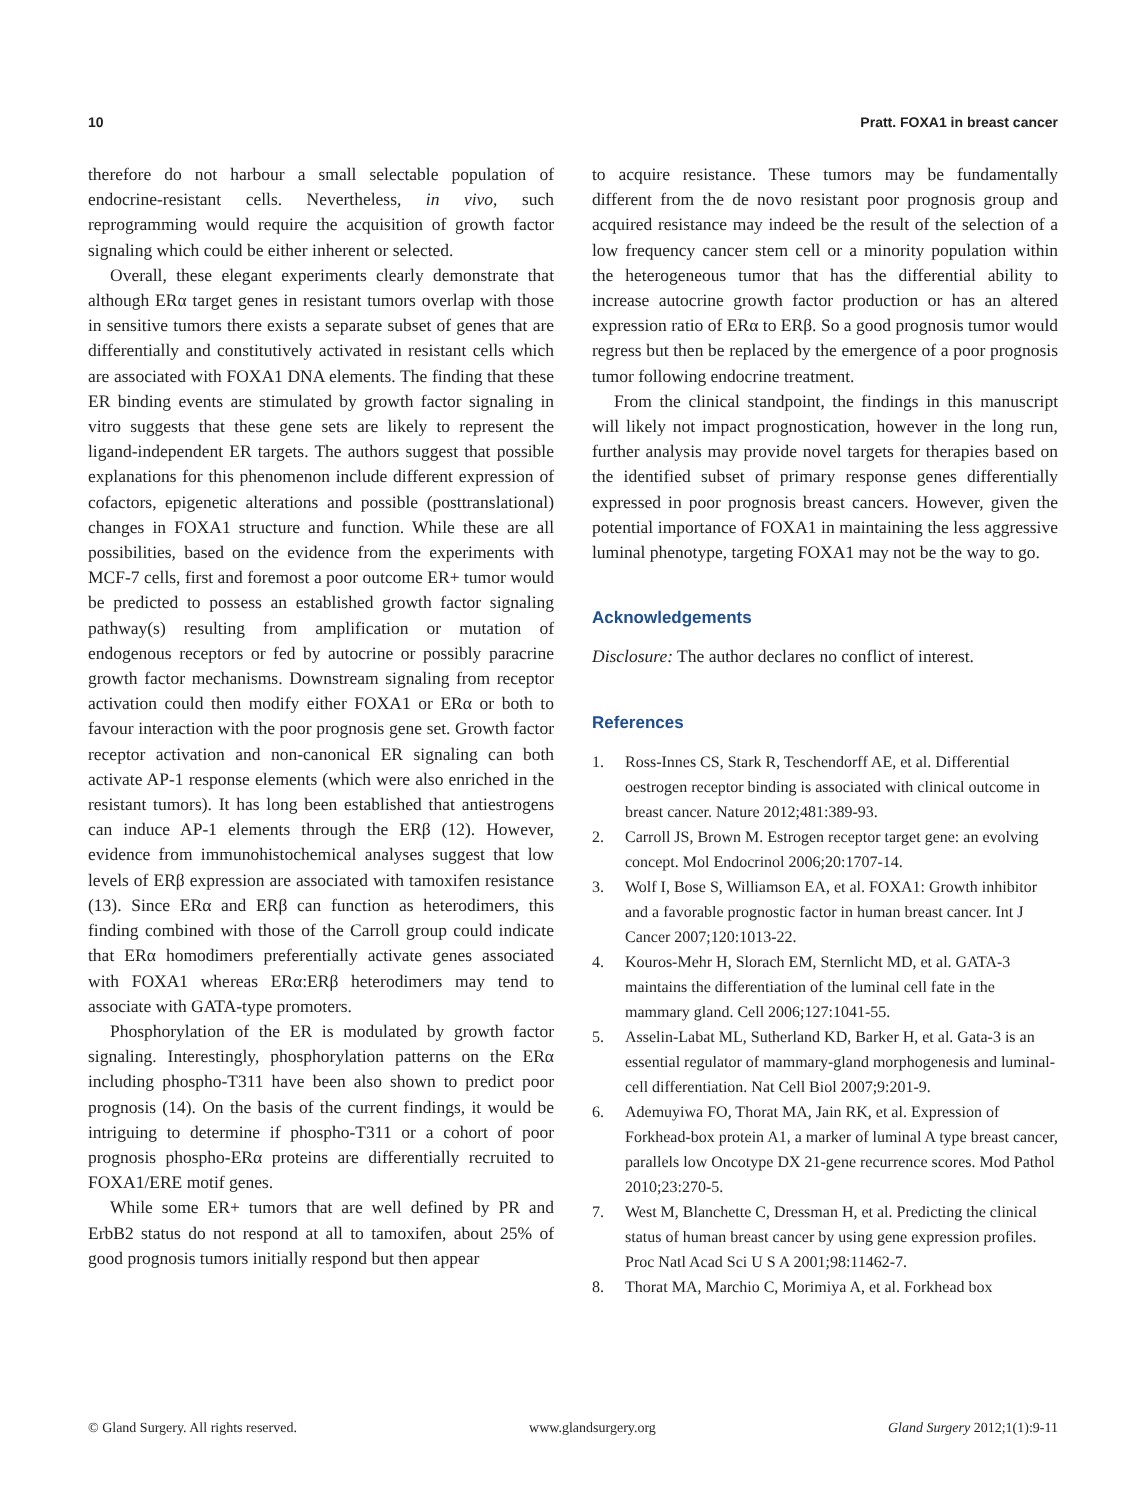10 Pratt. FOXA1 in breast cancer
therefore do not harbour a small selectable population of endocrine-resistant cells. Nevertheless, in vivo, such reprogramming would require the acquisition of growth factor signaling which could be either inherent or selected.
Overall, these elegant experiments clearly demonstrate that although ERα target genes in resistant tumors overlap with those in sensitive tumors there exists a separate subset of genes that are differentially and constitutively activated in resistant cells which are associated with FOXA1 DNA elements. The finding that these ER binding events are stimulated by growth factor signaling in vitro suggests that these gene sets are likely to represent the ligand-independent ER targets. The authors suggest that possible explanations for this phenomenon include different expression of cofactors, epigenetic alterations and possible (posttranslational) changes in FOXA1 structure and function. While these are all possibilities, based on the evidence from the experiments with MCF-7 cells, first and foremost a poor outcome ER+ tumor would be predicted to possess an established growth factor signaling pathway(s) resulting from amplification or mutation of endogenous receptors or fed by autocrine or possibly paracrine growth factor mechanisms. Downstream signaling from receptor activation could then modify either FOXA1 or ERα or both to favour interaction with the poor prognosis gene set. Growth factor receptor activation and non-canonical ER signaling can both activate AP-1 response elements (which were also enriched in the resistant tumors). It has long been established that antiestrogens can induce AP-1 elements through the ERβ (12). However, evidence from immunohistochemical analyses suggest that low levels of ERβ expression are associated with tamoxifen resistance (13). Since ERα and ERβ can function as heterodimers, this finding combined with those of the Carroll group could indicate that ERα homodimers preferentially activate genes associated with FOXA1 whereas ERα:ERβ heterodimers may tend to associate with GATA-type promoters.
Phosphorylation of the ER is modulated by growth factor signaling. Interestingly, phosphorylation patterns on the ERα including phospho-T311 have been also shown to predict poor prognosis (14). On the basis of the current findings, it would be intriguing to determine if phospho-T311 or a cohort of poor prognosis phospho-ERα proteins are differentially recruited to FOXA1/ERE motif genes.
While some ER+ tumors that are well defined by PR and ErbB2 status do not respond at all to tamoxifen, about 25% of good prognosis tumors initially respond but then appear
to acquire resistance. These tumors may be fundamentally different from the de novo resistant poor prognosis group and acquired resistance may indeed be the result of the selection of a low frequency cancer stem cell or a minority population within the heterogeneous tumor that has the differential ability to increase autocrine growth factor production or has an altered expression ratio of ERα to ERβ. So a good prognosis tumor would regress but then be replaced by the emergence of a poor prognosis tumor following endocrine treatment.
From the clinical standpoint, the findings in this manuscript will likely not impact prognostication, however in the long run, further analysis may provide novel targets for therapies based on the identified subset of primary response genes differentially expressed in poor prognosis breast cancers. However, given the potential importance of FOXA1 in maintaining the less aggressive luminal phenotype, targeting FOXA1 may not be the way to go.
Acknowledgements
Disclosure: The author declares no conflict of interest.
References
1. Ross-Innes CS, Stark R, Teschendorff AE, et al. Differential oestrogen receptor binding is associated with clinical outcome in breast cancer. Nature 2012;481:389-93.
2. Carroll JS, Brown M. Estrogen receptor target gene: an evolving concept. Mol Endocrinol 2006;20:1707-14.
3. Wolf I, Bose S, Williamson EA, et al. FOXA1: Growth inhibitor and a favorable prognostic factor in human breast cancer. Int J Cancer 2007;120:1013-22.
4. Kouros-Mehr H, Slorach EM, Sternlicht MD, et al. GATA-3 maintains the differentiation of the luminal cell fate in the mammary gland. Cell 2006;127:1041-55.
5. Asselin-Labat ML, Sutherland KD, Barker H, et al. Gata-3 is an essential regulator of mammary-gland morphogenesis and luminal-cell differentiation. Nat Cell Biol 2007;9:201-9.
6. Ademuyiwa FO, Thorat MA, Jain RK, et al. Expression of Forkhead-box protein A1, a marker of luminal A type breast cancer, parallels low Oncotype DX 21-gene recurrence scores. Mod Pathol 2010;23:270-5.
7. West M, Blanchette C, Dressman H, et al. Predicting the clinical status of human breast cancer by using gene expression profiles. Proc Natl Acad Sci U S A 2001;98:11462-7.
8. Thorat MA, Marchio C, Morimiya A, et al. Forkhead box
© Gland Surgery. All rights reserved. www.glandsurgery.org Gland Surgery 2012;1(1):9-11